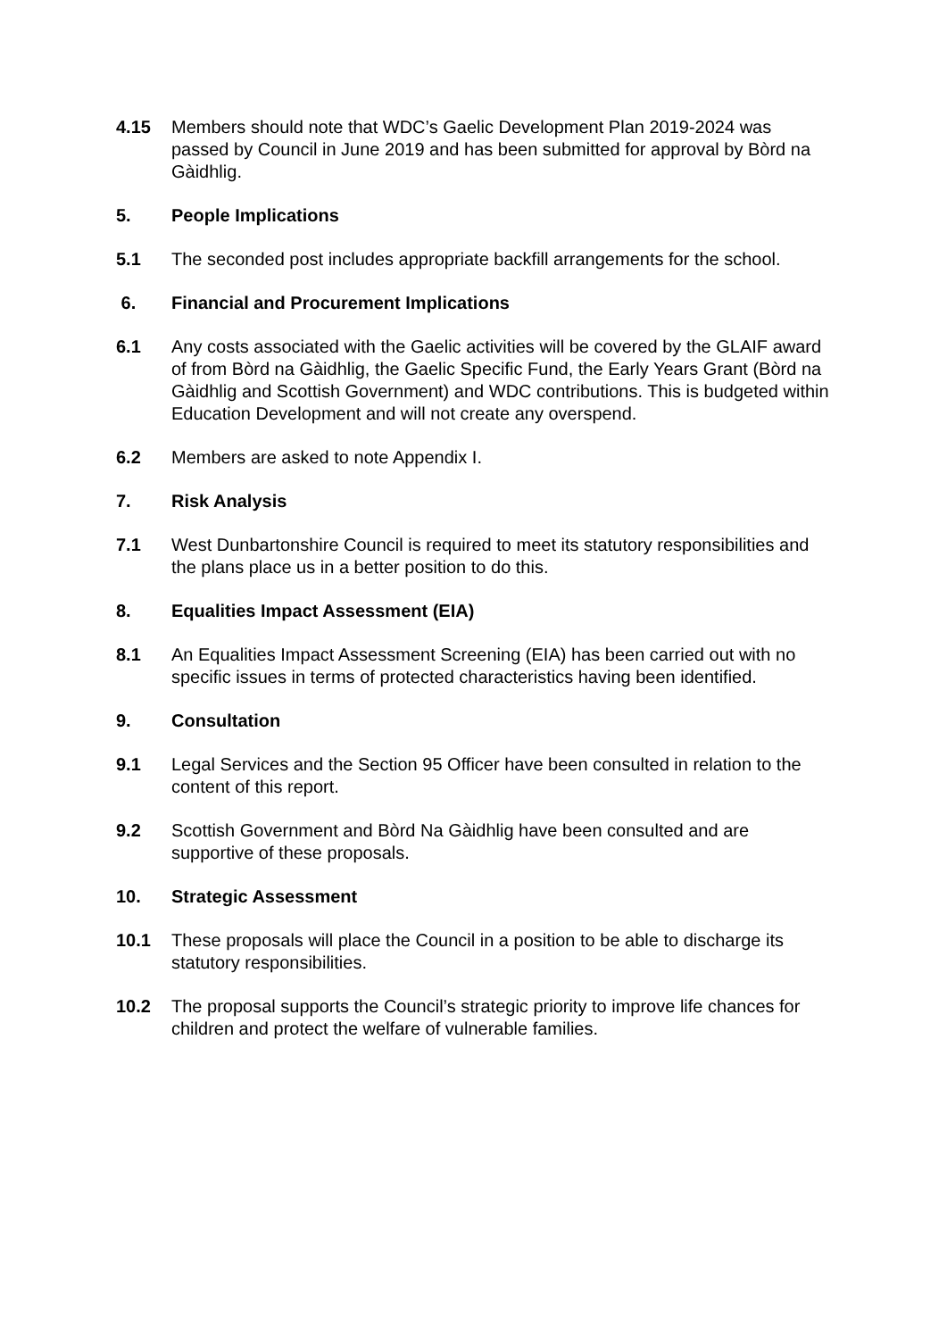4.15 Members should note that WDC’s Gaelic Development Plan 2019-2024 was passed by Council in June 2019 and has been submitted for approval by Bòrd na Gàidhlig.
5. People Implications
5.1 The seconded post includes appropriate backfill arrangements for the school.
6. Financial and Procurement Implications
6.1 Any costs associated with the Gaelic activities will be covered by the GLAIF award of from Bòrd na Gàidhlig, the Gaelic Specific Fund, the Early Years Grant (Bòrd na Gàidhlig and Scottish Government) and WDC contributions. This is budgeted within Education Development and will not create any overspend.
6.2 Members are asked to note Appendix I.
7. Risk Analysis
7.1 West Dunbartonshire Council is required to meet its statutory responsibilities and the plans place us in a better position to do this.
8. Equalities Impact Assessment (EIA)
8.1 An Equalities Impact Assessment Screening (EIA) has been carried out with no specific issues in terms of protected characteristics having been identified.
9. Consultation
9.1 Legal Services and the Section 95 Officer have been consulted in relation to the content of this report.
9.2 Scottish Government and Bòrd Na Gàidhlig have been consulted and are supportive of these proposals.
10. Strategic Assessment
10.1 These proposals will place the Council in a position to be able to discharge its statutory responsibilities.
10.2 The proposal supports the Council’s strategic priority to improve life chances for children and protect the welfare of vulnerable families.